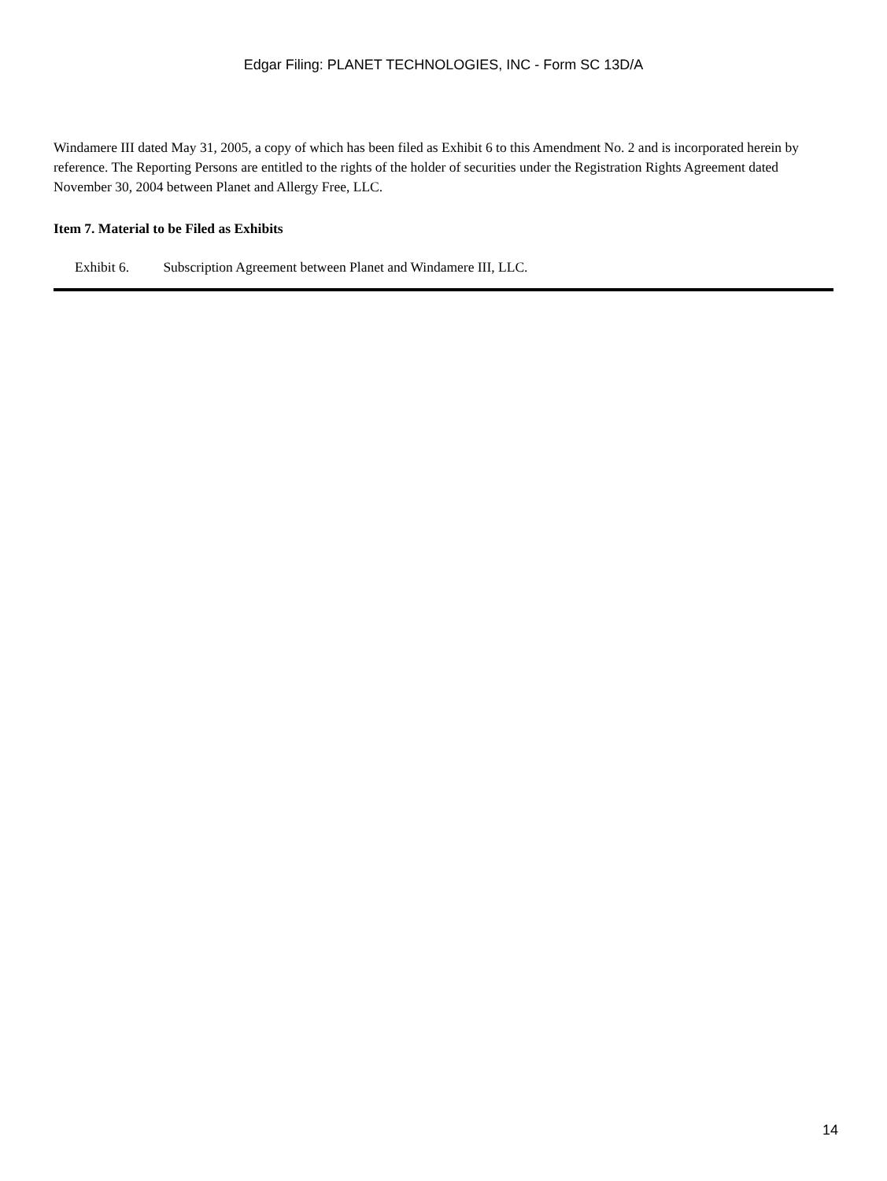Edgar Filing: PLANET TECHNOLOGIES, INC - Form SC 13D/A
Windamere III dated May 31, 2005, a copy of which has been filed as Exhibit 6 to this Amendment No. 2 and is incorporated herein by reference. The Reporting Persons are entitled to the rights of the holder of securities under the Registration Rights Agreement dated November 30, 2004 between Planet and Allergy Free, LLC.
Item 7. Material to be Filed as Exhibits
Exhibit 6. Subscription Agreement between Planet and Windamere III, LLC.
14